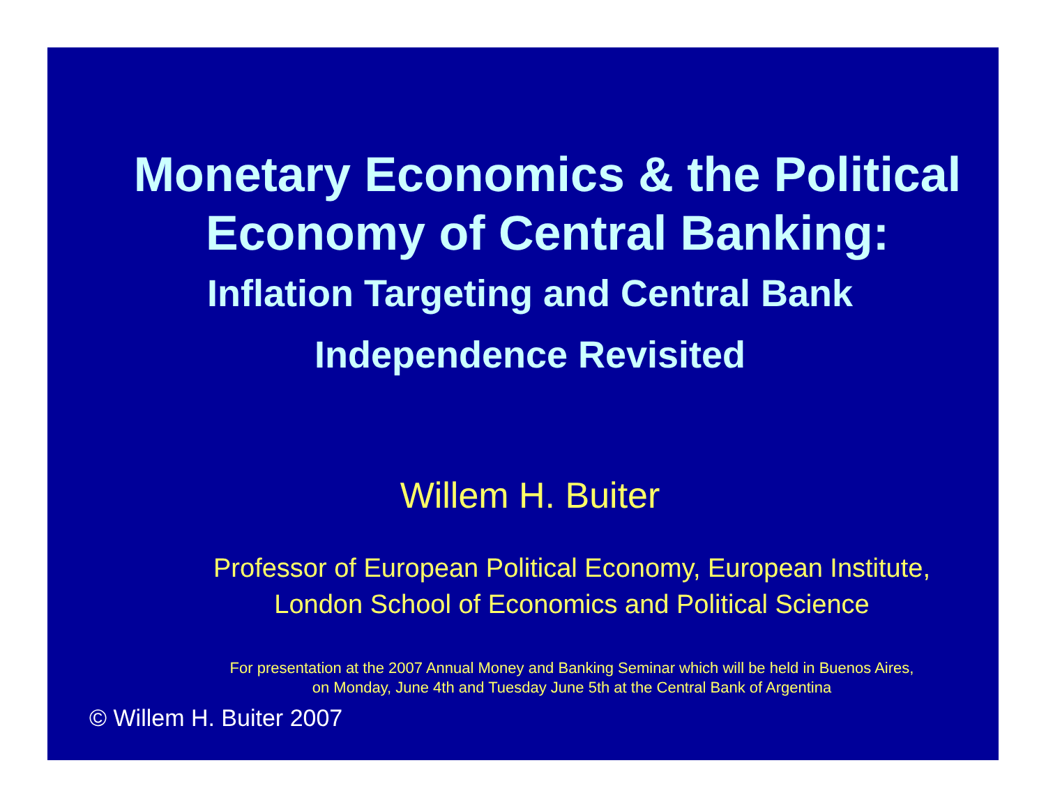Monetary Economics & the Political
Economy of Central Banking:
Inflation Targeting and Central Bank
Independence Revisited
Willem H. Buiter
Professor of European Political Economy, European Institute,
London School of Economics and Political Science
For presentation at the 2007 Annual Money and Banking Seminar which will be held in Buenos Aires,
on Monday, June 4th and Tuesday June 5th at the Central Bank of Argentina
© Willem H. Buiter 2007